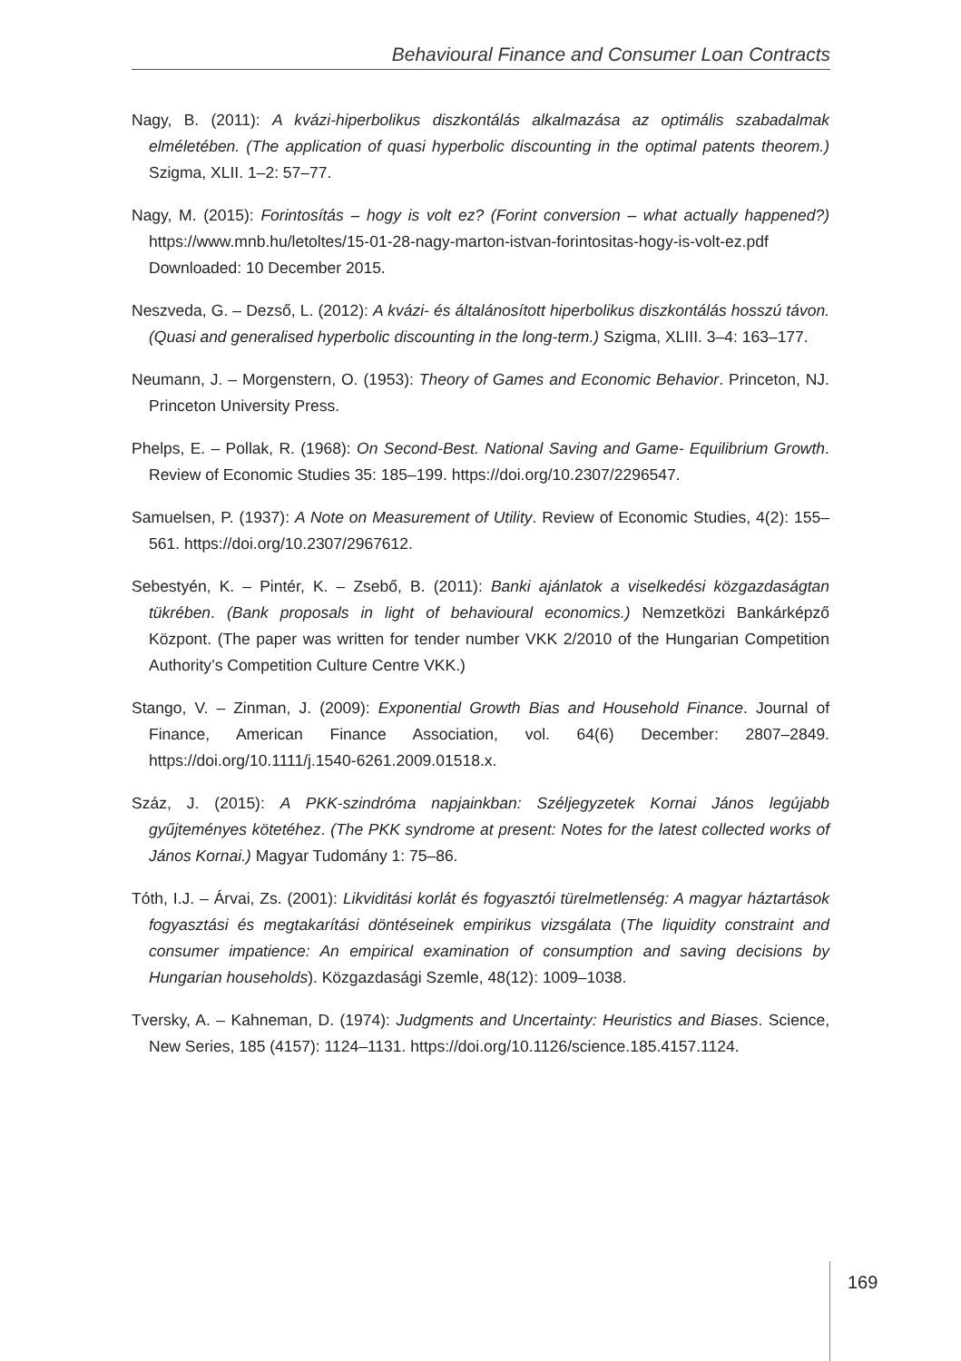Behavioural Finance and Consumer Loan Contracts
Nagy, B. (2011): A kvázi-hiperbolikus diszkontálás alkalmazása az optimális szabadalmak elméletében. (The application of quasi hyperbolic discounting in the optimal patents theorem.) Szigma, XLII. 1–2: 57–77.
Nagy, M. (2015): Forintosítás – hogy is volt ez? (Forint conversion – what actually happened?) https://www.mnb.hu/letoltes/15-01-28-nagy-marton-istvan-forintositas-hogy-is-volt-ez.pdf Downloaded: 10 December 2015.
Neszveda, G. – Dezső, L. (2012): A kvázi- és általánosított hiperbolikus diszkontálás hosszú távon. (Quasi and generalised hyperbolic discounting in the long-term.) Szigma, XLIII. 3–4: 163–177.
Neumann, J. – Morgenstern, O. (1953): Theory of Games and Economic Behavior. Princeton, NJ. Princeton University Press.
Phelps, E. – Pollak, R. (1968): On Second-Best. National Saving and Game- Equilibrium Growth. Review of Economic Studies 35: 185–199. https://doi.org/10.2307/2296547.
Samuelsen, P. (1937): A Note on Measurement of Utility. Review of Economic Studies, 4(2): 155–561. https://doi.org/10.2307/2967612.
Sebestyén, K. – Pintér, K. – Zsebő, B. (2011): Banki ajánlatok a viselkedési közgazdaságtan tükrében. (Bank proposals in light of behavioural economics.) Nemzetközi Bankárképző Központ. (The paper was written for tender number VKK 2/2010 of the Hungarian Competition Authority’s Competition Culture Centre VKK.)
Stango, V. – Zinman, J. (2009): Exponential Growth Bias and Household Finance. Journal of Finance, American Finance Association, vol. 64(6) December: 2807–2849. https://doi.org/10.1111/j.1540-6261.2009.01518.x.
Száz, J. (2015): A PKK-szindróma napjainkban: Széljegyzetek Kornai János legújabb gyűjteményes kötetéhez. (The PKK syndrome at present: Notes for the latest collected works of János Kornai.) Magyar Tudomány 1: 75–86.
Tóth, I.J. – Árvai, Zs. (2001): Likviditási korlát és fogyasztói türelmetlenség: A magyar háztartások fogyasztási és megtakarítási döntéseinek empirikus vizsgálata (The liquidity constraint and consumer impatience: An empirical examination of consumption and saving decisions by Hungarian households). Közgazdasági Szemle, 48(12): 1009–1038.
Tversky, A. – Kahneman, D. (1974): Judgments and Uncertainty: Heuristics and Biases. Science, New Series, 185 (4157): 1124–1131. https://doi.org/10.1126/science.185.4157.1124.
169